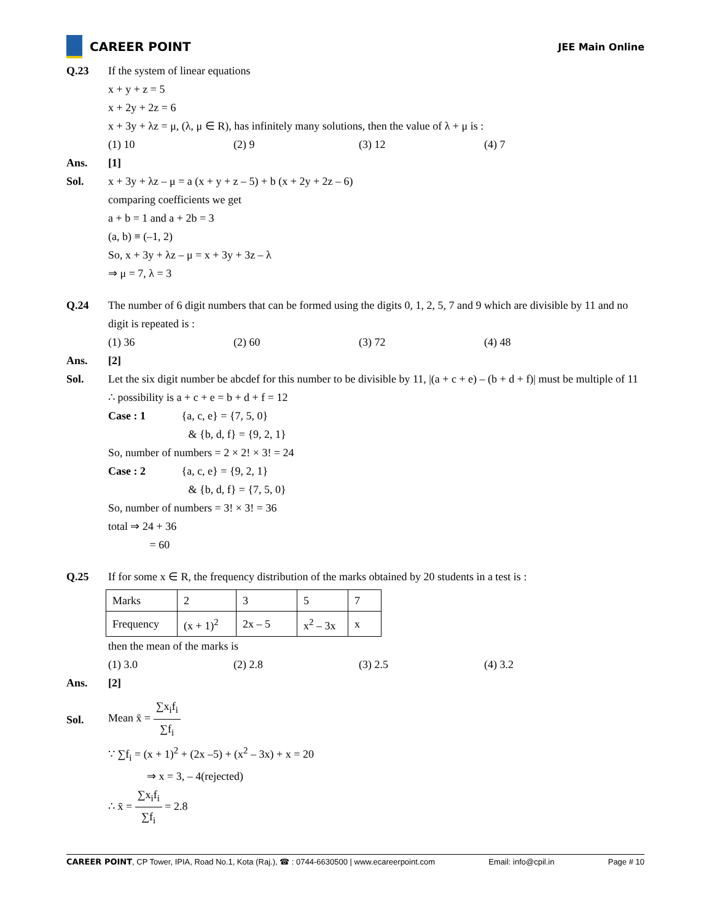CAREER POINT
JEE Main Online
Q.23 If the system of linear equations
x + y + z = 5
x + 2y + 2z = 6
x + 3y + λz = μ, (λ, μ ∈ R), has infinitely many solutions, then the value of λ + μ is :
(1) 10 (2) 9 (3) 12 (4) 7
Ans. [1]
Sol. x + 3y + λz – μ = a (x + y + z – 5) + b (x + 2y + 2z – 6)
comparing coefficients we get
a + b = 1 and a + 2b = 3
(a, b) ≡ (–1, 2)
So, x + 3y + λz – μ = x + 3y + 3z – λ
⇒ μ = 7, λ = 3
Q.24 The number of 6 digit numbers that can be formed using the digits 0, 1, 2, 5, 7 and 9 which are divisible by 11 and no digit is repeated is :
(1) 36 (2) 60 (3) 72 (4) 48
Ans. [2]
Sol. Let the six digit number be abcdef for this number to be divisible by 11, |(a + c + e) – (b + d + f)| must be multiple of 11
∴ possibility is a + c + e = b + d + f = 12
Case : 1 {a, c, e} = {7, 5, 0}
& {b, d, f} = {9, 2, 1}
So, number of numbers = 2 × 2! × 3! = 24
Case : 2 {a, c, e} = {9, 2, 1}
& {b, d, f} = {7, 5, 0}
So, number of numbers = 3! × 3! = 36
total ⇒ 24 + 36
= 60
Q.25 If for some x ∈ R, the frequency distribution of the marks obtained by 20 students in a test is :
| Marks | 2 | 3 | 5 | 7 |
| Frequency | (x + 1)<sup>2</sup> | 2x – 5 | x<sup>2</sup> – 3x | x |
then the mean of the marks is
(1) 3.0 (2) 2.8 (3) 2.5 (4) 3.2
Ans. [2]
Sol.
Mean x̄ = ∑x<sub>i</sub>f<sub>i</sub> ∑f<sub>i</sub>
∵ ∑f<sub>i</sub> = (x + 1)<sup>2</sup> + (2x –5) + (x<sup>2</sup> – 3x) + x = 20
⇒ x = 3, – 4(rejected)
∴ x̄ = ∑x<sub>i</sub>f<sub>i</sub> ∑f<sub>i</sub> = 2.8
CAREER POINT, CP Tower, IPIA, Road No.1, Kota (Raj.), ☎ : 0744-6630500 | www.ecareerpoint.com Email: info@cpil.in Page # 10